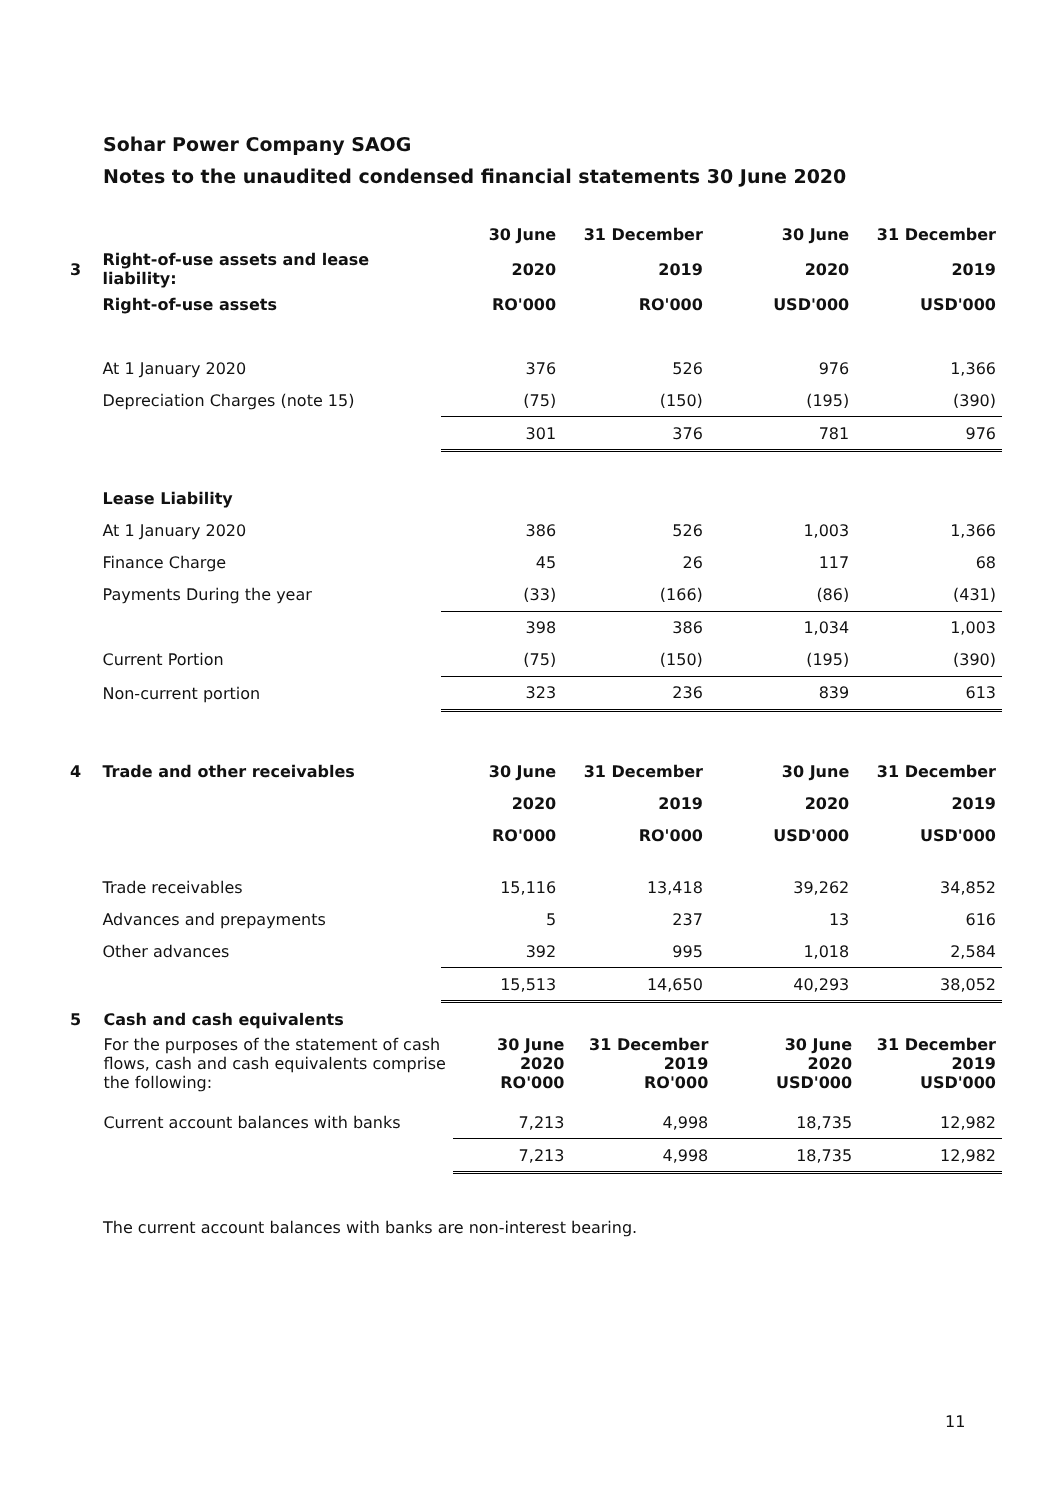Sohar Power Company SAOG
Notes to the unaudited condensed financial statements 30 June 2020
| | | 30 June | 31 December | 30 June | 31 December |
| 3 | Right-of-use assets and lease liability: | 2020 | 2019 | 2020 | 2019 |
| | Right-of-use assets | RO'000 | RO'000 | USD'000 | USD'000 |
| | At 1 January 2020 | 376 | 526 | 976 | 1,366 |
| | Depreciation Charges (note 15) | (75) | (150) | (195) | (390) |
| | | 301 | 376 | 781 | 976 |
| | Lease Liability | | | | |
| | At 1 January 2020 | 386 | 526 | 1,003 | 1,366 |
| | Finance Charge | 45 | 26 | 117 | 68 |
| | Payments During the year | (33) | (166) | (86) | (431) |
| | | 398 | 386 | 1,034 | 1,003 |
| | Current Portion | (75) | (150) | (195) | (390) |
| | Non-current portion | 323 | 236 | 839 | 613 |
| 4 | Trade and other receivables | 30 June | 31 December | 30 June | 31 December |
| | | 2020 | 2019 | 2020 | 2019 |
| | | RO'000 | RO'000 | USD'000 | USD'000 |
| | Trade receivables | 15,116 | 13,418 | 39,262 | 34,852 |
| | Advances and prepayments | 5 | 237 | 13 | 616 |
| | Other advances | 392 | 995 | 1,018 | 2,584 |
| | | 15,513 | 14,650 | 40,293 | 38,052 |
| 5 | Cash and cash equivalents | | | | |
| | For the purposes of the statement of cash flows, cash and cash equivalents comprise the following: | 30 June 2020 RO'000 | 31 December 2019 RO'000 | 30 June 2020 USD'000 | 31 December 2019 USD'000 |
| | Current account balances with banks | 7,213 | 4,998 | 18,735 | 12,982 |
| | | 7,213 | 4,998 | 18,735 | 12,982 |
The current account balances with banks are non-interest bearing.
11